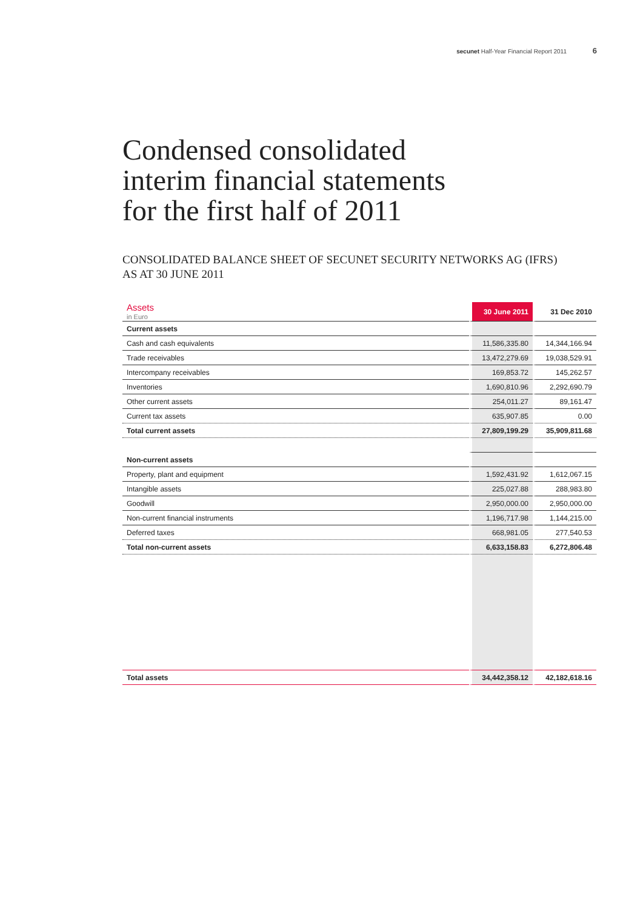secunet Half-Year Financial Report 2011 6
Condensed consolidated
interim financial statements
for the first half of 2011
CONSOLIDATED BALANCE SHEET OF SECUNET SECURITY NETWORKS AG (IFRS)
AS AT 30 JUNE 2011
| Assets in Euro | 30 June 2011 | 31 Dec 2010 |
| --- | --- | --- |
| Current assets | | |
| Cash and cash equivalents | 11,586,335.80 | 14,344,166.94 |
| Trade receivables | 13,472,279.69 | 19,038,529.91 |
| Intercompany receivables | 169,853.72 | 145,262.57 |
| Inventories | 1,690,810.96 | 2,292,690.79 |
| Other current assets | 254,011.27 | 89,161.47 |
| Current tax assets | 635,907.85 | 0.00 |
| Total current assets | 27,809,199.29 | 35,909,811.68 |
| Non-current assets | | |
| Property, plant and equipment | 1,592,431.92 | 1,612,067.15 |
| Intangible assets | 225,027.88 | 288,983.80 |
| Goodwill | 2,950,000.00 | 2,950,000.00 |
| Non-current financial instruments | 1,196,717.98 | 1,144,215.00 |
| Deferred taxes | 668,981.05 | 277,540.53 |
| Total non-current assets | 6,633,158.83 | 6,272,806.48 |
| Total assets | 34,442,358.12 | 42,182,618.16 |